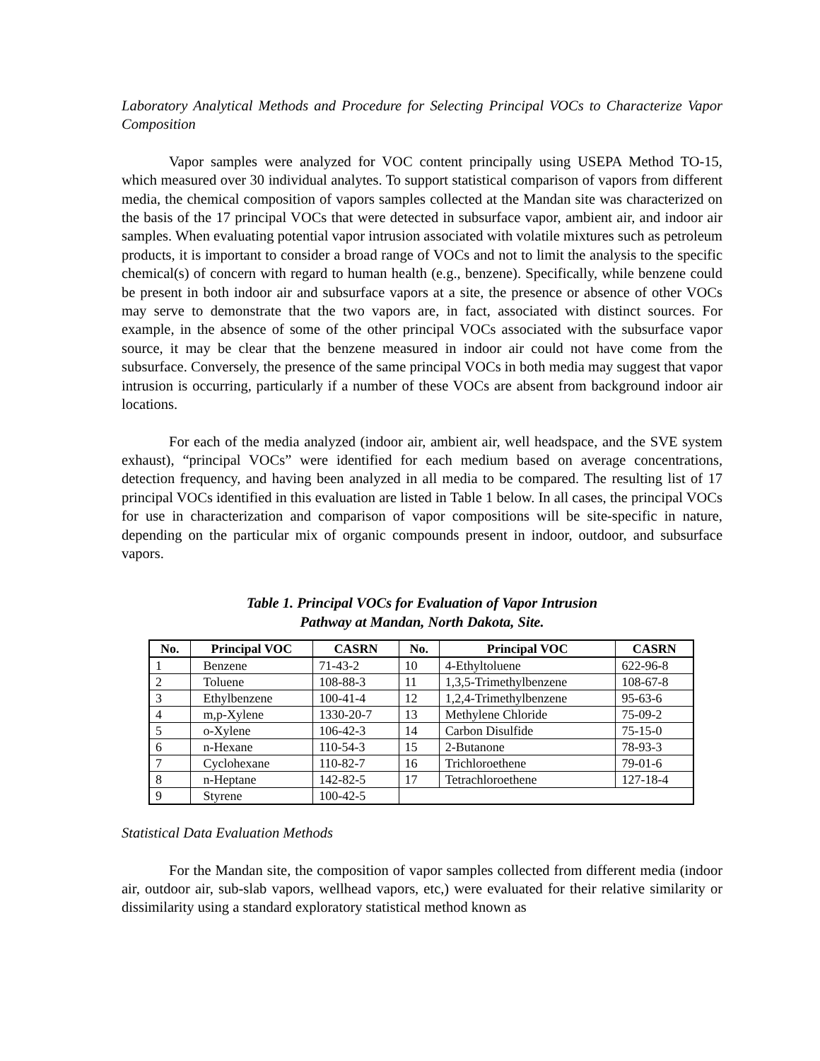Laboratory Analytical Methods and Procedure for Selecting Principal VOCs to Characterize Vapor Composition
Vapor samples were analyzed for VOC content principally using USEPA Method TO-15, which measured over 30 individual analytes. To support statistical comparison of vapors from different media, the chemical composition of vapors samples collected at the Mandan site was characterized on the basis of the 17 principal VOCs that were detected in subsurface vapor, ambient air, and indoor air samples. When evaluating potential vapor intrusion associated with volatile mixtures such as petroleum products, it is important to consider a broad range of VOCs and not to limit the analysis to the specific chemical(s) of concern with regard to human health (e.g., benzene). Specifically, while benzene could be present in both indoor air and subsurface vapors at a site, the presence or absence of other VOCs may serve to demonstrate that the two vapors are, in fact, associated with distinct sources. For example, in the absence of some of the other principal VOCs associated with the subsurface vapor source, it may be clear that the benzene measured in indoor air could not have come from the subsurface. Conversely, the presence of the same principal VOCs in both media may suggest that vapor intrusion is occurring, particularly if a number of these VOCs are absent from background indoor air locations.
For each of the media analyzed (indoor air, ambient air, well headspace, and the SVE system exhaust), “principal VOCs” were identified for each medium based on average concentrations, detection frequency, and having been analyzed in all media to be compared. The resulting list of 17 principal VOCs identified in this evaluation are listed in Table 1 below. In all cases, the principal VOCs for use in characterization and comparison of vapor compositions will be site-specific in nature, depending on the particular mix of organic compounds present in indoor, outdoor, and subsurface vapors.
Table 1. Principal VOCs for Evaluation of Vapor Intrusion
Pathway at Mandan, North Dakota, Site.
| No. | Principal VOC | CASRN | No. | Principal VOC | CASRN |
| --- | --- | --- | --- | --- | --- |
| 1 | Benzene | 71-43-2 | 10 | 4-Ethyltoluene | 622-96-8 |
| 2 | Toluene | 108-88-3 | 11 | 1,3,5-Trimethylbenzene | 108-67-8 |
| 3 | Ethylbenzene | 100-41-4 | 12 | 1,2,4-Trimethylbenzene | 95-63-6 |
| 4 | m,p-Xylene | 1330-20-7 | 13 | Methylene Chloride | 75-09-2 |
| 5 | o-Xylene | 106-42-3 | 14 | Carbon Disulfide | 75-15-0 |
| 6 | n-Hexane | 110-54-3 | 15 | 2-Butanone | 78-93-3 |
| 7 | Cyclohexane | 110-82-7 | 16 | Trichloroethene | 79-01-6 |
| 8 | n-Heptane | 142-82-5 | 17 | Tetrachloroethene | 127-18-4 |
| 9 | Styrene | 100-42-5 | | | |
Statistical Data Evaluation Methods
For the Mandan site, the composition of vapor samples collected from different media (indoor air, outdoor air, sub-slab vapors, wellhead vapors, etc,) were evaluated for their relative similarity or dissimilarity using a standard exploratory statistical method known as